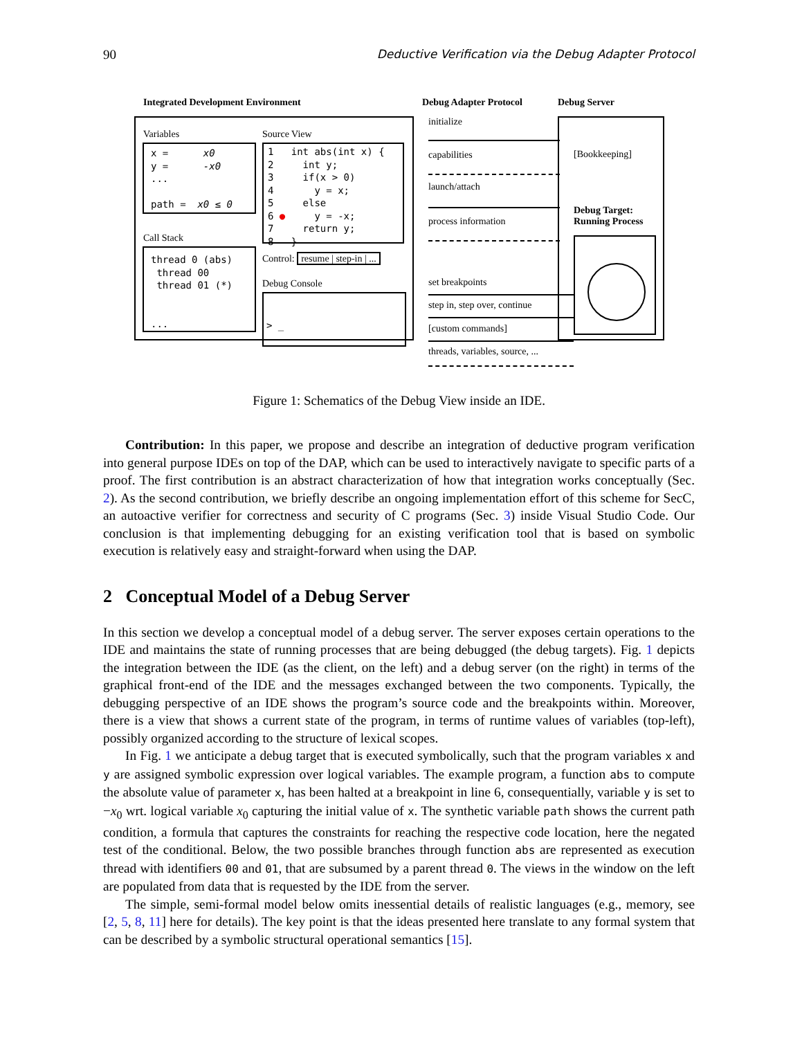90 Deductive Verification via the Debug Adapter Protocol
Integrated Development Environment
Debug Adapter Protocol Debug Server
Variables
x = x0 y = -x0 ... path = x0 ≤ 0
Call Stack
thread 0 (abs) thread 00 thread 01 (*) ...
Source View
1 int abs(int x) { 2 int y; 3 if(x > 0) 4 y = x; 5 else 6 ● y = -x; 7 return y; 8 }
Control: resume | step-in | ...
Debug Console
> _
initialize
capabilities
launch/attach
process information
set breakpoints
step in, step over, continue
[custom commands]
threads, variables, source, ...
[Bookkeeping]
Debug Target:
Running Process
Figure 1: Schematics of the Debug View inside an IDE.
Contribution: In this paper, we propose and describe an integration of deductive program verification into general purpose IDEs on top of the DAP, which can be used to interactively navigate to specific parts of a proof. The first contribution is an abstract characterization of how that integration works conceptually (Sec. 2). As the second contribution, we briefly describe an ongoing implementation effort of this scheme for SecC, an autoactive verifier for correctness and security of C programs (Sec. 3) inside Visual Studio Code. Our conclusion is that implementing debugging for an existing verification tool that is based on symbolic execution is relatively easy and straight-forward when using the DAP.
2 Conceptual Model of a Debug Server
In this section we develop a conceptual model of a debug server. The server exposes certain operations to the IDE and maintains the state of running processes that are being debugged (the debug targets). Fig. 1 depicts the integration between the IDE (as the client, on the left) and a debug server (on the right) in terms of the graphical front-end of the IDE and the messages exchanged between the two components. Typically, the debugging perspective of an IDE shows the program’s source code and the breakpoints within. Moreover, there is a view that shows a current state of the program, in terms of runtime values of variables (top-left), possibly organized according to the structure of lexical scopes.
In Fig. 1 we anticipate a debug target that is executed symbolically, such that the program variables x and y are assigned symbolic expression over logical variables. The example program, a function abs to compute the absolute value of parameter x, has been halted at a breakpoint in line 6, consequentially, variable y is set to −x<sub>0</sub> wrt. logical variable x<sub>0</sub> capturing the initial value of x. The synthetic variable path shows the current path condition, a formula that captures the constraints for reaching the respective code location, here the negated test of the conditional. Below, the two possible branches through function abs are represented as execution thread with identifiers 00 and 01, that are subsumed by a parent thread 0. The views in the window on the left are populated from data that is requested by the IDE from the server.
The simple, semi-formal model below omits inessential details of realistic languages (e.g., memory, see [2, 5, 8, 11] here for details). The key point is that the ideas presented here translate to any formal system that can be described by a symbolic structural operational semantics [15].